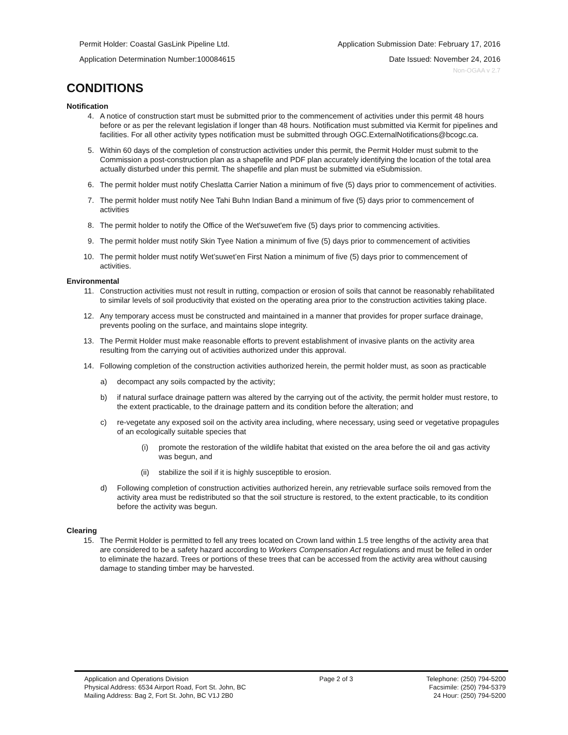Permit Holder: Coastal GasLink Pipeline Ltd.
Application Determination Number:100084615
Application Submission Date: February 17, 2016
Date Issued: November 24, 2016
Non-OGAA v 2.7
CONDITIONS
Notification
4. A notice of construction start must be submitted prior to the commencement of activities under this permit 48 hours before or as per the relevant legislation if longer than 48 hours. Notification must submitted via Kermit for pipelines and facilities. For all other activity types notification must be submitted through OGC.ExternalNotifications@bcogc.ca.
5. Within 60 days of the completion of construction activities under this permit, the Permit Holder must submit to the Commission a post-construction plan as a shapefile and PDF plan accurately identifying the location of the total area actually disturbed under this permit. The shapefile and plan must be submitted via eSubmission.
6. The permit holder must notify Cheslatta Carrier Nation a minimum of five (5) days prior to commencement of activities.
7. The permit holder must notify Nee Tahi Buhn Indian Band a minimum of five (5) days prior to commencement of activities
8. The permit holder to notify the Office of the Wet'suwet'em five (5) days prior to commencing activities.
9. The permit holder must notify Skin Tyee Nation a minimum of five (5) days prior to commencement of activities
10. The permit holder must notify Wet’suwet’en First Nation a minimum of five (5) days prior to commencement of activities.
Environmental
11. Construction activities must not result in rutting, compaction or erosion of soils that cannot be reasonably rehabilitated to similar levels of soil productivity that existed on the operating area prior to the construction activities taking place.
12. Any temporary access must be constructed and maintained in a manner that provides for proper surface drainage, prevents pooling on the surface, and maintains slope integrity.
13. The Permit Holder must make reasonable efforts to prevent establishment of invasive plants on the activity area resulting from the carrying out of activities authorized under this approval.
14. Following completion of the construction activities authorized herein, the permit holder must, as soon as practicable
a) decompact any soils compacted by the activity;
b) if natural surface drainage pattern was altered by the carrying out of the activity, the permit holder must restore, to the extent practicable, to the drainage pattern and its condition before the alteration; and
c) re-vegetate any exposed soil on the activity area including, where necessary, using seed or vegetative propagules of an ecologically suitable species that
(i) promote the restoration of the wildlife habitat that existed on the area before the oil and gas activity was begun, and
(ii) stabilize the soil if it is highly susceptible to erosion.
d) Following completion of construction activities authorized herein, any retrievable surface soils removed from the activity area must be redistributed so that the soil structure is restored, to the extent practicable, to its condition before the activity was begun.
Clearing
15. The Permit Holder is permitted to fell any trees located on Crown land within 1.5 tree lengths of the activity area that are considered to be a safety hazard according to Workers Compensation Act regulations and must be felled in order to eliminate the hazard. Trees or portions of these trees that can be accessed from the activity area without causing damage to standing timber may be harvested.
Application and Operations Division
Physical Address: 6534 Airport Road, Fort St. John, BC
Mailing Address: Bag 2, Fort St. John, BC V1J 2B0
Page 2 of 3 Telephone: (250) 794-5200
Facsimile: (250) 794-5379
24 Hour: (250) 794-5200